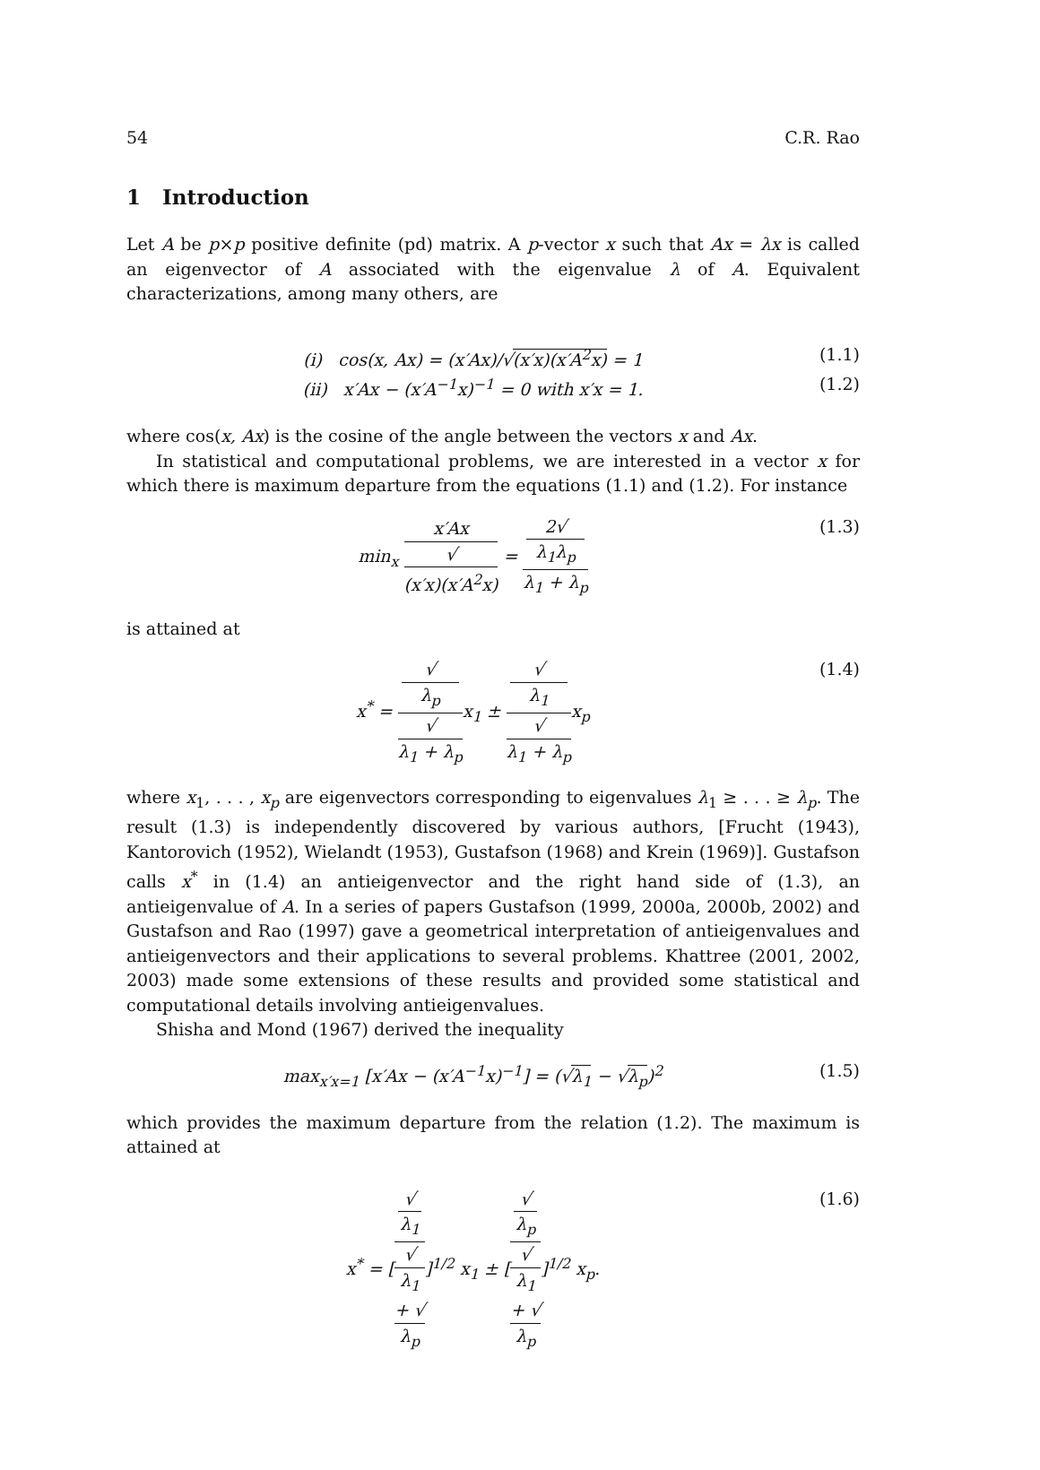54 C.R. Rao
1 Introduction
Let A be p×p positive definite (pd) matrix. A p-vector x such that Ax = λx is called an eigenvector of A associated with the eigenvalue λ of A. Equivalent characterizations, among many others, are
(i) cos(x, Ax) = (x′Ax)/√(x′x)(x′A<sup>2</sup>x) = 1 (1.1)
(ii) x′Ax − (x′A<sup>−1</sup>x)<sup>−1</sup> = 0 with x′x = 1. (1.2)
where cos(x, Ax) is the cosine of the angle between the vectors x and Ax.
In statistical and computational problems, we are interested in a vector x for which there is maximum departure from the equations (1.1) and (1.2). For instance
min<sub>x</sub> x′Ax √
(x′x)(x′A<sup>2</sup>x) = 2√
λ<sub>1</sub>λ<sub>p</sub> λ<sub>1</sub> + λ<sub>p</sub> (1.3)
is attained at
x<sup>*</sup> = √
λ<sub>p</sub> √
λ<sub>1</sub> + λ<sub>p</sub>x<sub>1</sub> ± √
λ<sub>1</sub> √
λ<sub>1</sub> + λ<sub>p</sub>x<sub>p</sub> (1.4)
where x<sub>1</sub>, . . . , x<sub>p</sub> are eigenvectors corresponding to eigenvalues λ<sub>1</sub> ≥ . . . ≥ λ<sub>p</sub>. The result (1.3) is independently discovered by various authors, [Frucht (1943), Kantorovich (1952), Wielandt (1953), Gustafson (1968) and Krein (1969)]. Gustafson calls x<sup>*</sup> in (1.4) an antieigenvector and the right hand side of (1.3), an antieigenvalue of A. In a series of papers Gustafson (1999, 2000a, 2000b, 2002) and Gustafson and Rao (1997) gave a geometrical interpretation of antieigenvalues and antieigenvectors and their applications to several problems. Khattree (2001, 2002, 2003) made some extensions of these results and provided some statistical and computational details involving antieigenvalues.
Shisha and Mond (1967) derived the inequality
max<sub>x′x=1</sub> [x′Ax − (x′A<sup>−1</sup>x)<sup>−1</sup>] = (√λ<sub>1</sub> − √λ<sub>p</sub>)<sup>2</sup> (1.5)
which provides the maximum departure from the relation (1.2). The maximum is attained at
x<sup>*</sup> = [√
λ<sub>1</sub> √
λ<sub>1</sub>
+ √
λ<sub>p</sub>]<sup>1/2</sup> x<sub>1</sub> ± [√
λ<sub>p</sub> √
λ<sub>1</sub>
+ √
λ<sub>p</sub>]<sup>1/2</sup> x<sub>p</sub>. (1.6)